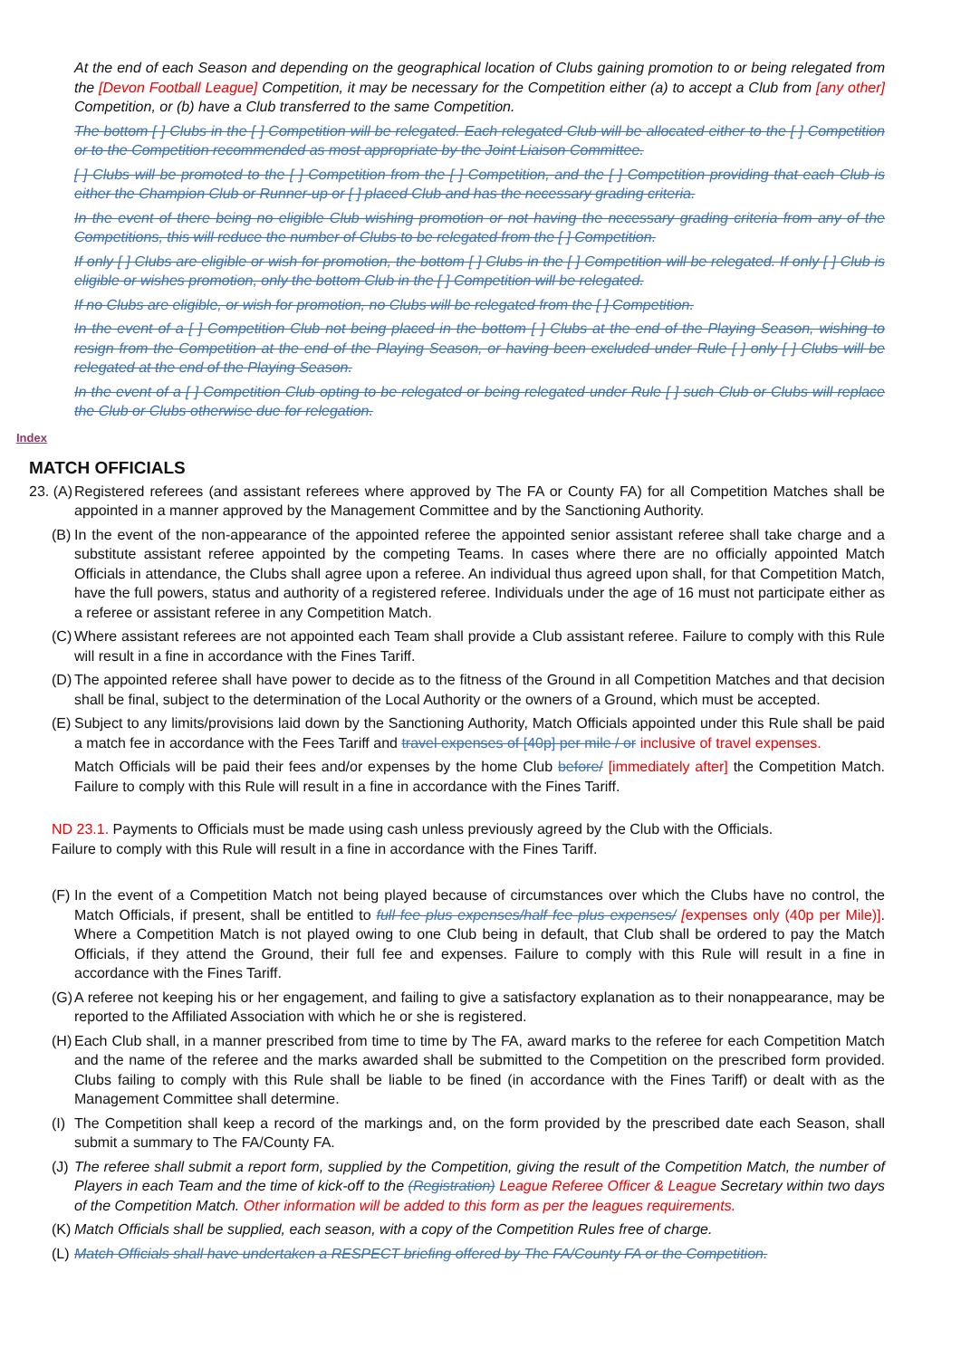At the end of each Season and depending on the geographical location of Clubs gaining promotion to or being relegated from the [Devon Football League] Competition, it may be necessary for the Competition either (a) to accept a Club from [any other] Competition, or (b) have a Club transferred to the same Competition.
The bottom [ ] Clubs in the [ ] Competition will be relegated. Each relegated Club will be allocated either to the [ ] Competition or to the Competition recommended as most appropriate by the Joint Liaison Committee.
[ ] Clubs will be promoted to the [ ] Competition from the [ ] Competition, and the [ ] Competition providing that each Club is either the Champion Club or Runner-up or [ ] placed Club and has the necessary grading criteria.
In the event of there being no eligible Club wishing promotion or not having the necessary grading criteria from any of the Competitions, this will reduce the number of Clubs to be relegated from the [ ] Competition.
If only [ ] Clubs are eligible or wish for promotion, the bottom [ ] Clubs in the [ ] Competition will be relegated. If only [ ] Club is eligible or wishes promotion, only the bottom Club in the [ ] Competition will be relegated.
If no Clubs are eligible, or wish for promotion, no Clubs will be relegated from the [ ] Competition.
In the event of a [ ] Competition Club not being placed in the bottom [ ] Clubs at the end of the Playing Season, wishing to resign from the Competition at the end of the Playing Season, or having been excluded under Rule [ ] only [ ] Clubs will be relegated at the end of the Playing Season.
In the event of a [ ] Competition Club opting to be relegated or being relegated under Rule [ ] such Club or Clubs will replace the Club or Clubs otherwise due for relegation.
Index
MATCH OFFICIALS
23. (A)
Registered referees (and assistant referees where approved by The FA or County FA) for all Competition Matches shall be appointed in a manner approved by the Management Committee and by the Sanctioning Authority.
(B)
In the event of the non-appearance of the appointed referee the appointed senior assistant referee shall take charge and a substitute assistant referee appointed by the competing Teams. In cases where there are no officially appointed Match Officials in attendance, the Clubs shall agree upon a referee. An individual thus agreed upon shall, for that Competition Match, have the full powers, status and authority of a registered referee. Individuals under the age of 16 must not participate either as a referee or assistant referee in any Competition Match.
(C)
Where assistant referees are not appointed each Team shall provide a Club assistant referee. Failure to comply with this Rule will result in a fine in accordance with the Fines Tariff.
(D)
The appointed referee shall have power to decide as to the fitness of the Ground in all Competition Matches and that decision shall be final, subject to the determination of the Local Authority or the owners of a Ground, which must be accepted.
(E)
Subject to any limits/provisions laid down by the Sanctioning Authority, Match Officials appointed under this Rule shall be paid a match fee in accordance with the Fees Tariff and travel expenses of [40p] per mile / or inclusive of travel expenses.
Match Officials will be paid their fees and/or expenses by the home Club before/ [immediately after] the Competition Match. Failure to comply with this Rule will result in a fine in accordance with the Fines Tariff.
ND 23.1. Payments to Officials must be made using cash unless previously agreed by the Club with the Officials.
Failure to comply with this Rule will result in a fine in accordance with the Fines Tariff.
(F)
In the event of a Competition Match not being played because of circumstances over which the Clubs have no control, the Match Officials, if present, shall be entitled to full fee plus expenses/half fee plus expenses/ [expenses only (40p per Mile)]. Where a Competition Match is not played owing to one Club being in default, that Club shall be ordered to pay the Match Officials, if they attend the Ground, their full fee and expenses. Failure to comply with this Rule will result in a fine in accordance with the Fines Tariff.
(G)
A referee not keeping his or her engagement, and failing to give a satisfactory explanation as to their nonappearance, may be reported to the Affiliated Association with which he or she is registered.
(H)
Each Club shall, in a manner prescribed from time to time by The FA, award marks to the referee for each Competition Match and the name of the referee and the marks awarded shall be submitted to the Competition on the prescribed form provided. Clubs failing to comply with this Rule shall be liable to be fined (in accordance with the Fines Tariff) or dealt with as the Management Committee shall determine.
(I)
The Competition shall keep a record of the markings and, on the form provided by the prescribed date each Season, shall submit a summary to The FA/County FA.
(J)
The referee shall submit a report form, supplied by the Competition, giving the result of the Competition Match, the number of Players in each Team and the time of kick-off to the (Registration) League Referee Officer & League Secretary within two days of the Competition Match. Other information will be added to this form as per the leagues requirements.
(K)
Match Officials shall be supplied, each season, with a copy of the Competition Rules free of charge.
(L)
Match Officials shall have undertaken a RESPECT briefing offered by The FA/County FA or the Competition.